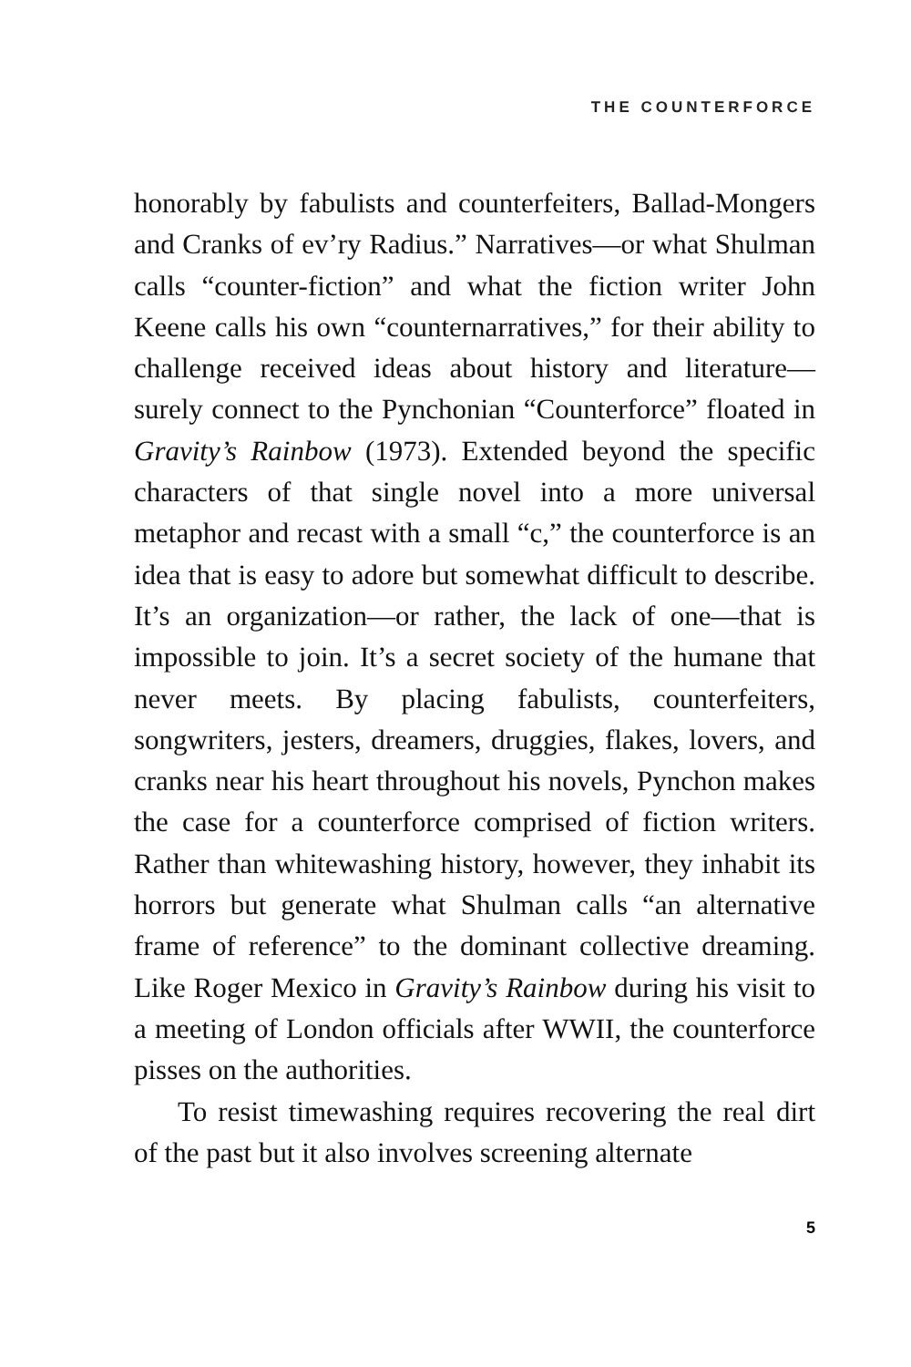THE COUNTERFORCE
honorably by fabulists and counterfeiters, Ballad-Mongers and Cranks of ev’ry Radius.” Narratives—or what Shulman calls “counter-fiction” and what the fiction writer John Keene calls his own “counternarratives,” for their ability to challenge received ideas about history and literature—surely connect to the Pynchonian “Counterforce” floated in Gravity’s Rainbow (1973). Extended beyond the specific characters of that single novel into a more universal metaphor and recast with a small “c,” the counterforce is an idea that is easy to adore but somewhat difficult to describe. It’s an organization—or rather, the lack of one—that is impossible to join. It’s a secret society of the humane that never meets. By placing fabulists, counterfeiters, songwriters, jesters, dreamers, druggies, flakes, lovers, and cranks near his heart throughout his novels, Pynchon makes the case for a counterforce comprised of fiction writers. Rather than whitewashing history, however, they inhabit its horrors but generate what Shulman calls “an alternative frame of reference” to the dominant collective dreaming. Like Roger Mexico in Gravity’s Rainbow during his visit to a meeting of London officials after WWII, the counterforce pisses on the authorities.
To resist timewashing requires recovering the real dirt of the past but it also involves screening alternate
5